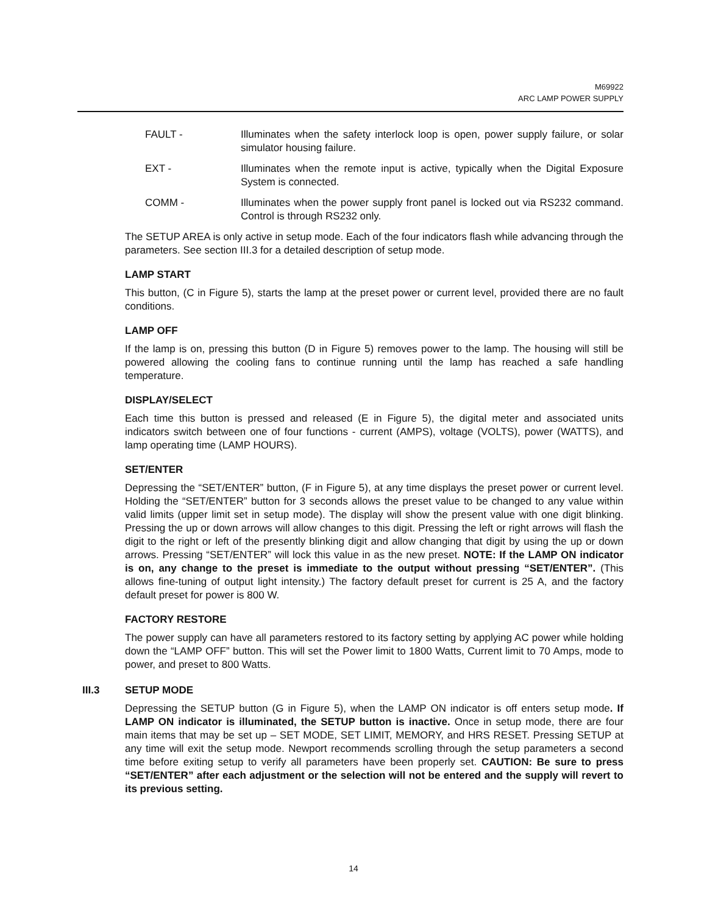M69922
ARC LAMP POWER SUPPLY
FAULT - Illuminates when the safety interlock loop is open, power supply failure, or solar simulator housing failure.
EXT - Illuminates when the remote input is active, typically when the Digital Exposure System is connected.
COMM - Illuminates when the power supply front panel is locked out via RS232 command. Control is through RS232 only.
The SETUP AREA is only active in setup mode. Each of the four indicators flash while advancing through the parameters. See section III.3 for a detailed description of setup mode.
LAMP START
This button, (C in Figure 5), starts the lamp at the preset power or current level, provided there are no fault conditions.
LAMP OFF
If the lamp is on, pressing this button (D in Figure 5) removes power to the lamp. The housing will still be powered allowing the cooling fans to continue running until the lamp has reached a safe handling temperature.
DISPLAY/SELECT
Each time this button is pressed and released (E in Figure 5), the digital meter and associated units indicators switch between one of four functions - current (AMPS), voltage (VOLTS), power (WATTS), and lamp operating time (LAMP HOURS).
SET/ENTER
Depressing the “SET/ENTER” button, (F in Figure 5), at any time displays the preset power or current level. Holding the “SET/ENTER” button for 3 seconds allows the preset value to be changed to any value within valid limits (upper limit set in setup mode). The display will show the present value with one digit blinking. Pressing the up or down arrows will allow changes to this digit. Pressing the left or right arrows will flash the digit to the right or left of the presently blinking digit and allow changing that digit by using the up or down arrows. Pressing “SET/ENTER” will lock this value in as the new preset. NOTE: If the LAMP ON indicator is on, any change to the preset is immediate to the output without pressing “SET/ENTER”. (This allows fine-tuning of output light intensity.) The factory default preset for current is 25 A, and the factory default preset for power is 800 W.
FACTORY RESTORE
The power supply can have all parameters restored to its factory setting by applying AC power while holding down the “LAMP OFF” button. This will set the Power limit to 1800 Watts, Current limit to 70 Amps, mode to power, and preset to 800 Watts.
III.3 SETUP MODE
Depressing the SETUP button (G in Figure 5), when the LAMP ON indicator is off enters setup mode. If LAMP ON indicator is illuminated, the SETUP button is inactive. Once in setup mode, there are four main items that may be set up – SET MODE, SET LIMIT, MEMORY, and HRS RESET. Pressing SETUP at any time will exit the setup mode. Newport recommends scrolling through the setup parameters a second time before exiting setup to verify all parameters have been properly set. CAUTION: Be sure to press “SET/ENTER” after each adjustment or the selection will not be entered and the supply will revert to its previous setting.
14